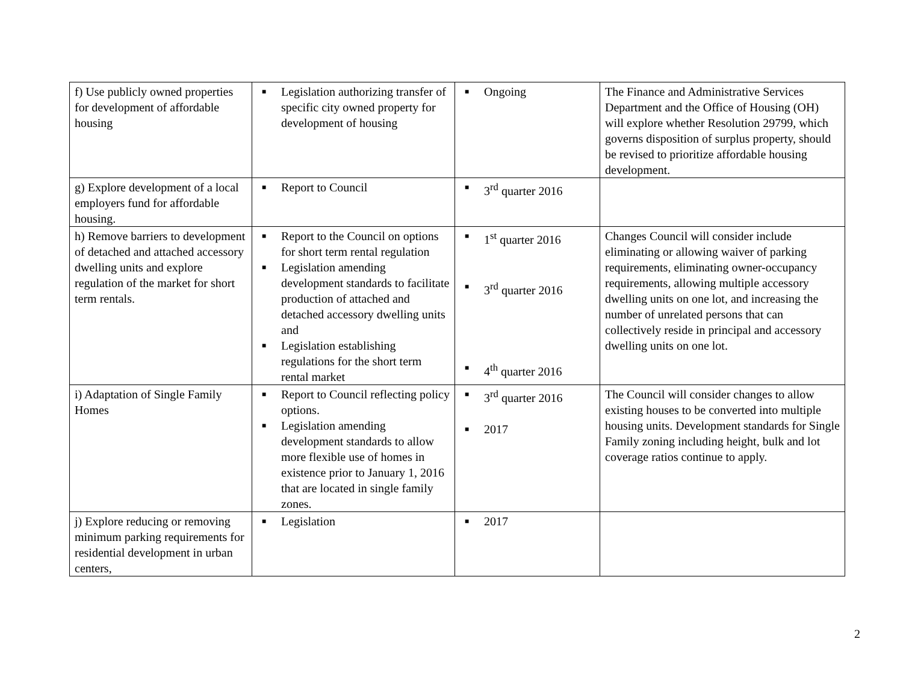| f) Use publicly owned properties for development of affordable housing | ■ Legislation authorizing transfer of specific city owned property for development of housing | ■ Ongoing | The Finance and Administrative Services Department and the Office of Housing (OH) will explore whether Resolution 29799, which governs disposition of surplus property, should be revised to prioritize affordable housing development. |
| g) Explore development of a local employers fund for affordable housing. | ■ Report to Council | ■ 3<sup>rd</sup> quarter 2016 | |
| h) Remove barriers to development of detached and attached accessory dwelling units and explore regulation of the market for short term rentals. | ■ Report to the Council on options for short term rental regulation ■ Legislation amending development standards to facilitate production of attached and detached accessory dwelling units and ■ Legislation establishing regulations for the short term rental market | ■ 1<sup>st</sup> quarter 2016 ■ 3<sup>rd</sup> quarter 2016 ■ 4<sup>th</sup> quarter 2016 | Changes Council will consider include eliminating or allowing waiver of parking requirements, eliminating owner-occupancy requirements, allowing multiple accessory dwelling units on one lot, and increasing the number of unrelated persons that can collectively reside in principal and accessory dwelling units on one lot. |
| i) Adaptation of Single Family Homes | ■ Report to Council reflecting policy options. ■ Legislation amending development standards to allow more flexible use of homes in existence prior to January 1, 2016 that are located in single family zones. | ■ 3<sup>rd</sup> quarter 2016 ■ 2017 | The Council will consider changes to allow existing houses to be converted into multiple housing units. Development standards for Single Family zoning including height, bulk and lot coverage ratios continue to apply. |
| j) Explore reducing or removing minimum parking requirements for residential development in urban centers, | ■ Legislation | ■ 2017 | |
2